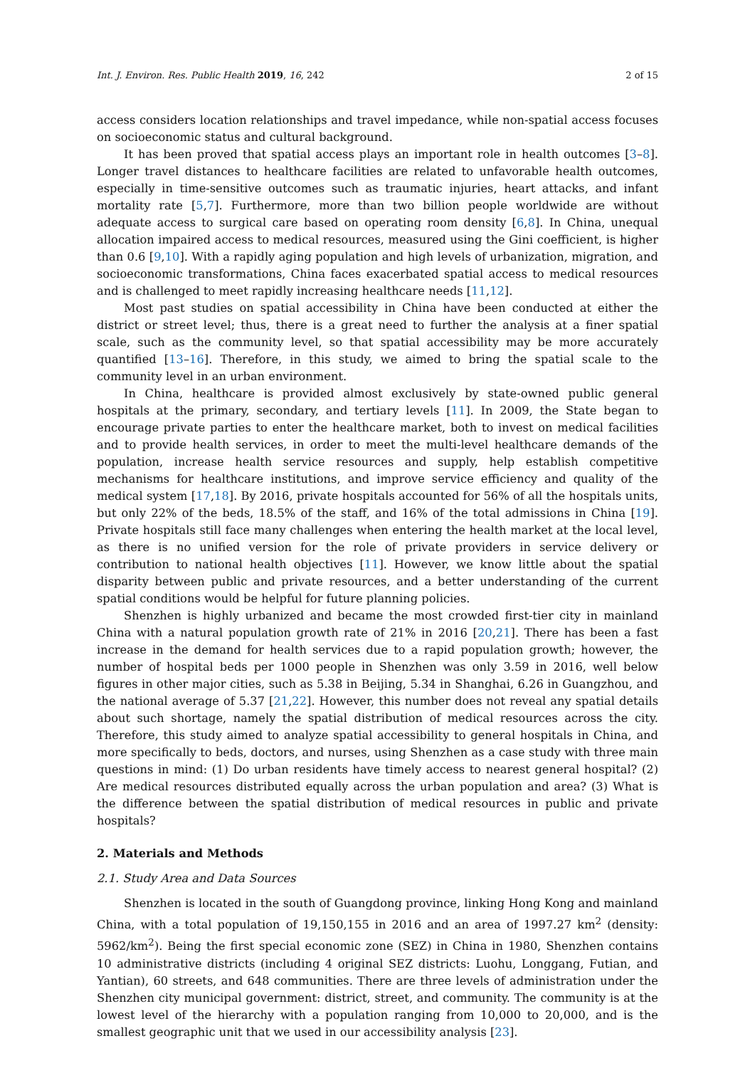Int. J. Environ. Res. Public Health 2019, 16, 242 2 of 15
access considers location relationships and travel impedance, while non-spatial access focuses on socioeconomic status and cultural background.
It has been proved that spatial access plays an important role in health outcomes [3–8]. Longer travel distances to healthcare facilities are related to unfavorable health outcomes, especially in time-sensitive outcomes such as traumatic injuries, heart attacks, and infant mortality rate [5,7]. Furthermore, more than two billion people worldwide are without adequate access to surgical care based on operating room density [6,8]. In China, unequal allocation impaired access to medical resources, measured using the Gini coefficient, is higher than 0.6 [9,10]. With a rapidly aging population and high levels of urbanization, migration, and socioeconomic transformations, China faces exacerbated spatial access to medical resources and is challenged to meet rapidly increasing healthcare needs [11,12].
Most past studies on spatial accessibility in China have been conducted at either the district or street level; thus, there is a great need to further the analysis at a finer spatial scale, such as the community level, so that spatial accessibility may be more accurately quantified [13–16]. Therefore, in this study, we aimed to bring the spatial scale to the community level in an urban environment.
In China, healthcare is provided almost exclusively by state-owned public general hospitals at the primary, secondary, and tertiary levels [11]. In 2009, the State began to encourage private parties to enter the healthcare market, both to invest on medical facilities and to provide health services, in order to meet the multi-level healthcare demands of the population, increase health service resources and supply, help establish competitive mechanisms for healthcare institutions, and improve service efficiency and quality of the medical system [17,18]. By 2016, private hospitals accounted for 56% of all the hospitals units, but only 22% of the beds, 18.5% of the staff, and 16% of the total admissions in China [19]. Private hospitals still face many challenges when entering the health market at the local level, as there is no unified version for the role of private providers in service delivery or contribution to national health objectives [11]. However, we know little about the spatial disparity between public and private resources, and a better understanding of the current spatial conditions would be helpful for future planning policies.
Shenzhen is highly urbanized and became the most crowded first-tier city in mainland China with a natural population growth rate of 21% in 2016 [20,21]. There has been a fast increase in the demand for health services due to a rapid population growth; however, the number of hospital beds per 1000 people in Shenzhen was only 3.59 in 2016, well below figures in other major cities, such as 5.38 in Beijing, 5.34 in Shanghai, 6.26 in Guangzhou, and the national average of 5.37 [21,22]. However, this number does not reveal any spatial details about such shortage, namely the spatial distribution of medical resources across the city. Therefore, this study aimed to analyze spatial accessibility to general hospitals in China, and more specifically to beds, doctors, and nurses, using Shenzhen as a case study with three main questions in mind: (1) Do urban residents have timely access to nearest general hospital? (2) Are medical resources distributed equally across the urban population and area? (3) What is the difference between the spatial distribution of medical resources in public and private hospitals?
2. Materials and Methods
2.1. Study Area and Data Sources
Shenzhen is located in the south of Guangdong province, linking Hong Kong and mainland China, with a total population of 19,150,155 in 2016 and an area of 1997.27 km<sup>2</sup> (density: 5962/km<sup>2</sup>). Being the first special economic zone (SEZ) in China in 1980, Shenzhen contains 10 administrative districts (including 4 original SEZ districts: Luohu, Longgang, Futian, and Yantian), 60 streets, and 648 communities. There are three levels of administration under the Shenzhen city municipal government: district, street, and community. The community is at the lowest level of the hierarchy with a population ranging from 10,000 to 20,000, and is the smallest geographic unit that we used in our accessibility analysis [23].